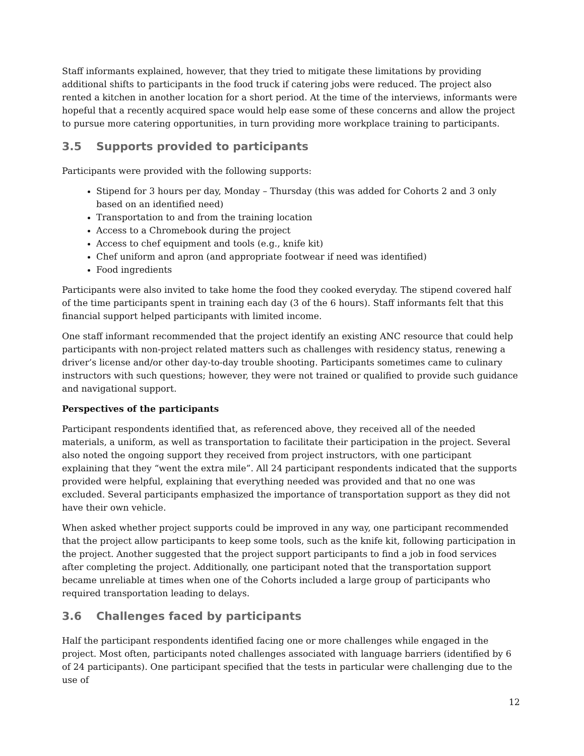Staff informants explained, however, that they tried to mitigate these limitations by providing additional shifts to participants in the food truck if catering jobs were reduced. The project also rented a kitchen in another location for a short period. At the time of the interviews, informants were hopeful that a recently acquired space would help ease some of these concerns and allow the project to pursue more catering opportunities, in turn providing more workplace training to participants.
3.5 Supports provided to participants
Participants were provided with the following supports:
Stipend for 3 hours per day, Monday – Thursday (this was added for Cohorts 2 and 3 only based on an identified need)
Transportation to and from the training location
Access to a Chromebook during the project
Access to chef equipment and tools (e.g., knife kit)
Chef uniform and apron (and appropriate footwear if need was identified)
Food ingredients
Participants were also invited to take home the food they cooked everyday. The stipend covered half of the time participants spent in training each day (3 of the 6 hours). Staff informants felt that this financial support helped participants with limited income.
One staff informant recommended that the project identify an existing ANC resource that could help participants with non-project related matters such as challenges with residency status, renewing a driver’s license and/or other day-to-day trouble shooting. Participants sometimes came to culinary instructors with such questions; however, they were not trained or qualified to provide such guidance and navigational support.
Perspectives of the participants
Participant respondents identified that, as referenced above, they received all of the needed materials, a uniform, as well as transportation to facilitate their participation in the project. Several also noted the ongoing support they received from project instructors, with one participant explaining that they “went the extra mile”. All 24 participant respondents indicated that the supports provided were helpful, explaining that everything needed was provided and that no one was excluded. Several participants emphasized the importance of transportation support as they did not have their own vehicle.
When asked whether project supports could be improved in any way, one participant recommended that the project allow participants to keep some tools, such as the knife kit, following participation in the project. Another suggested that the project support participants to find a job in food services after completing the project. Additionally, one participant noted that the transportation support became unreliable at times when one of the Cohorts included a large group of participants who required transportation leading to delays.
3.6 Challenges faced by participants
Half the participant respondents identified facing one or more challenges while engaged in the project. Most often, participants noted challenges associated with language barriers (identified by 6 of 24 participants). One participant specified that the tests in particular were challenging due to the use of
12